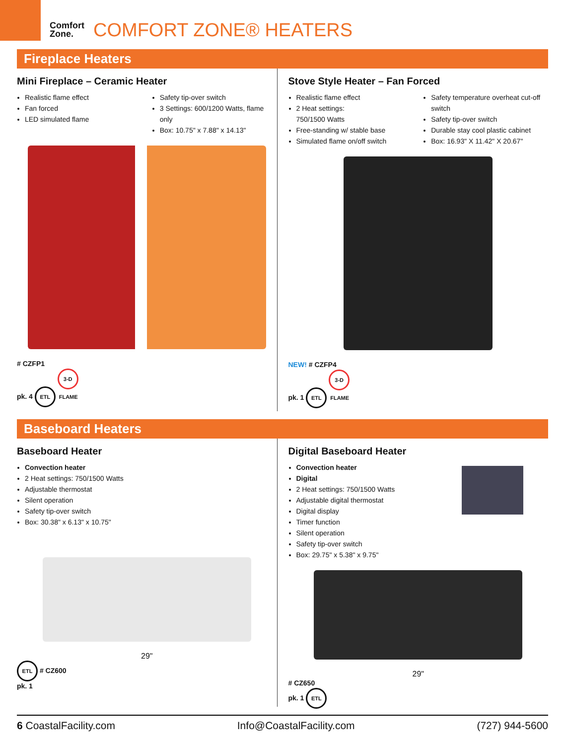Comfort
Zone.
COMFORT ZONE® HEATERS
Fireplace Heaters
Mini Fireplace – Ceramic Heater
Realistic flame effect
Fan forced
LED simulated flame
Safety tip-over switch
3 Settings: 600/1200 Watts, flame only
Box: 10.75" x 7.88" x 14.13"
# CZFP1
pk. 4 ETL 3-D FLAME
Stove Style Heater – Fan Forced
Realistic flame effect
2 Heat settings:
750/1500 Watts
Free-standing w/ stable base
Simulated flame on/off switch
Safety temperature overheat cut-off switch
Safety tip-over switch
Durable stay cool plastic cabinet
Box: 16.93" X 11.42" X 20.67"
NEW! # CZFP4
pk. 1 ETL 3-D FLAME
Baseboard Heaters
Baseboard Heater
Convection heater
2 Heat settings: 750/1500 Watts
Adjustable thermostat
Silent operation
Safety tip-over switch
Box: 30.38" x 6.13" x 10.75"
29"
ETL # CZ600
pk. 1
Digital Baseboard Heater
Convection heater
Digital
2 Heat settings: 750/1500 Watts
Adjustable digital thermostat
Digital display
Timer function
Silent operation
Safety tip-over switch
Box: 29.75" x 5.38" x 9.75"
29"
# CZ650
pk. 1 ETL
6 CoastalFacility.com Info@CoastalFacility.com (727) 944-5600